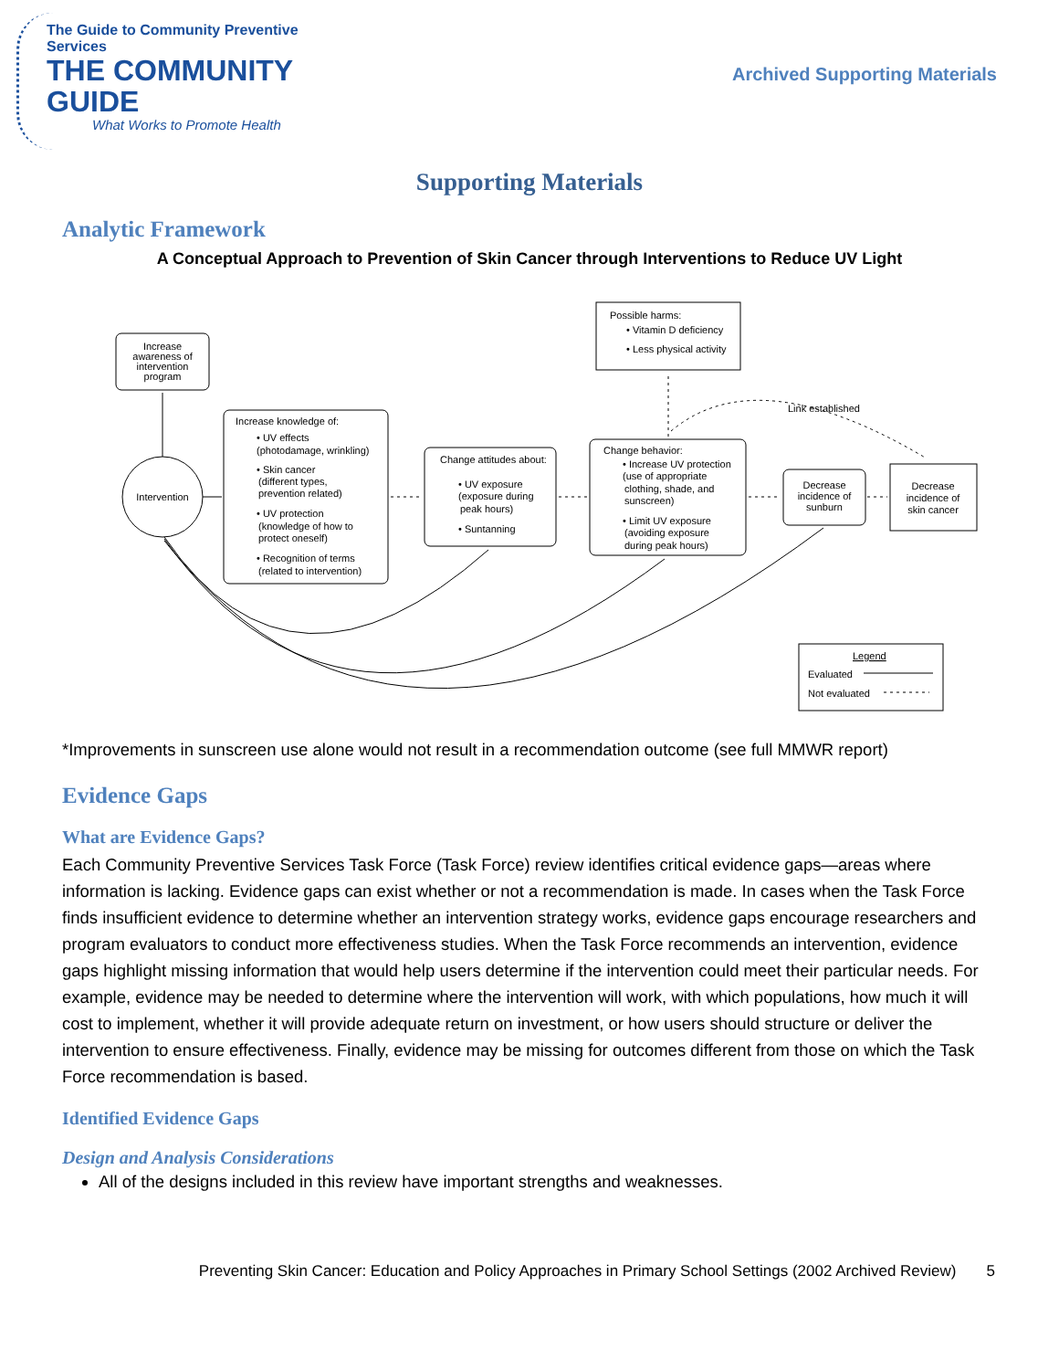The Guide to Community Preventive Services
THE COMMUNITY GUIDE
What Works to Promote Health
Archived Supporting Materials
Supporting Materials
Analytic Framework
A Conceptual Approach to Prevention of Skin Cancer through Interventions to Reduce UV Light
Increase
awareness of
intervention
program
Intervention
Increase knowledge of:
• UV effects
(photodamage, wrinkling)
• Skin cancer
(different types,
prevention related)
• UV protection
(knowledge of how to
protect oneself)
• Recognition of terms
(related to intervention)
Change attitudes about:
• UV exposure
(exposure during
peak hours)
• Suntanning
Possible harms:
• Vitamin D deficiency
• Less physical activity
Change behavior:
• Increase UV protection
(use of appropriate
clothing, shade, and
sunscreen)
• Limit UV exposure
(avoiding exposure
during peak hours)
Decrease
incidence of
sunburn
Decrease
incidence of
skin cancer
Link established
Legend
Evaluated
Not evaluated
*Improvements in sunscreen use alone would not result in a recommendation outcome (see full MMWR report)
Evidence Gaps
What are Evidence Gaps?
Each Community Preventive Services Task Force (Task Force) review identifies critical evidence gaps—areas where information is lacking. Evidence gaps can exist whether or not a recommendation is made. In cases when the Task Force finds insufficient evidence to determine whether an intervention strategy works, evidence gaps encourage researchers and program evaluators to conduct more effectiveness studies. When the Task Force recommends an intervention, evidence gaps highlight missing information that would help users determine if the intervention could meet their particular needs. For example, evidence may be needed to determine where the intervention will work, with which populations, how much it will cost to implement, whether it will provide adequate return on investment, or how users should structure or deliver the intervention to ensure effectiveness. Finally, evidence may be missing for outcomes different from those on which the Task Force recommendation is based.
Identified Evidence Gaps
Design and Analysis Considerations
All of the designs included in this review have important strengths and weaknesses.
Preventing Skin Cancer: Education and Policy Approaches in Primary School Settings (2002 Archived Review) 5